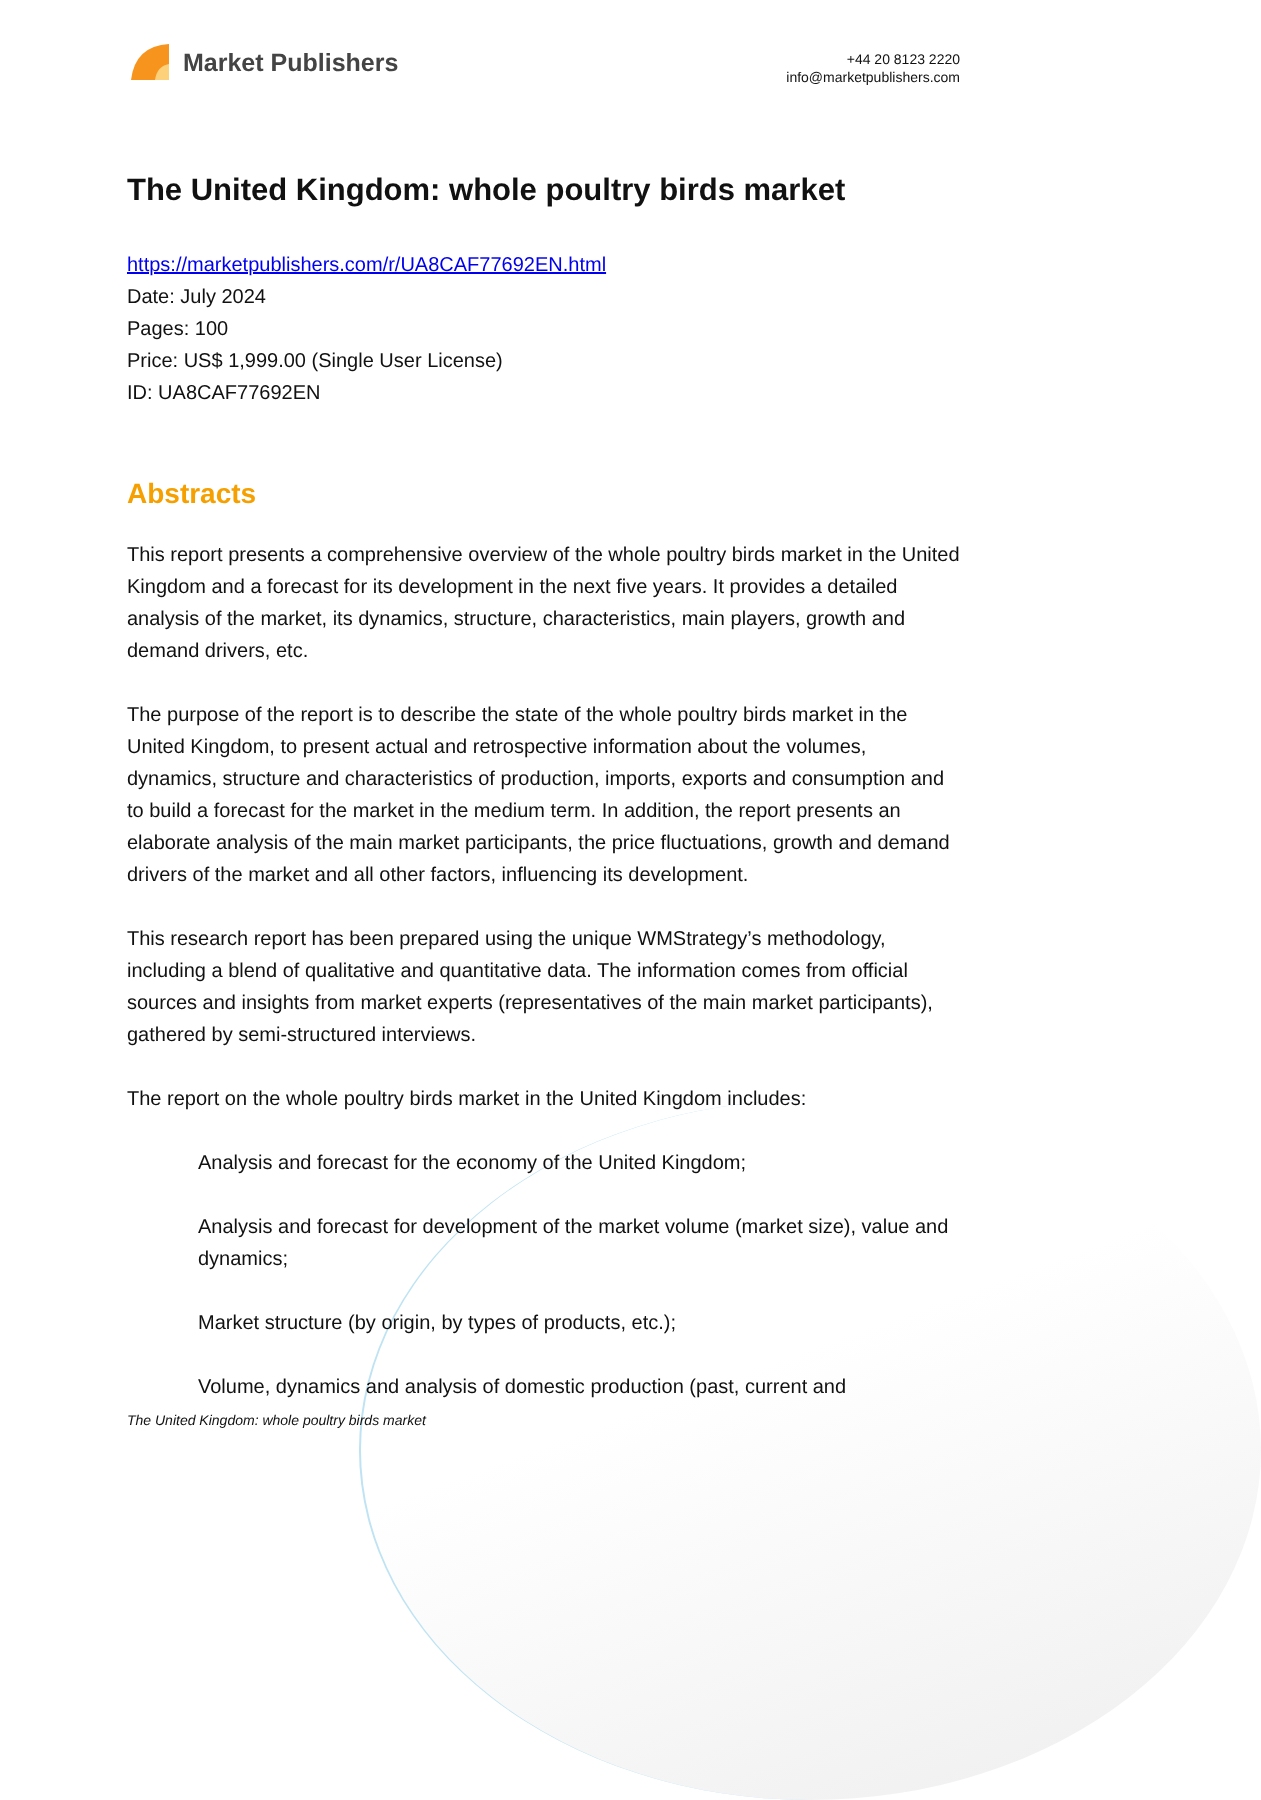Market Publishers
+44 20 8123 2220
info@marketpublishers.com
The United Kingdom: whole poultry birds market
https://marketpublishers.com/r/UA8CAF77692EN.html
Date: July 2024
Pages: 100
Price: US$ 1,999.00 (Single User License)
ID: UA8CAF77692EN
Abstracts
This report presents a comprehensive overview of the whole poultry birds market in the United Kingdom and a forecast for its development in the next five years. It provides a detailed analysis of the market, its dynamics, structure, characteristics, main players, growth and demand drivers, etc.
The purpose of the report is to describe the state of the whole poultry birds market in the United Kingdom, to present actual and retrospective information about the volumes, dynamics, structure and characteristics of production, imports, exports and consumption and to build a forecast for the market in the medium term. In addition, the report presents an elaborate analysis of the main market participants, the price fluctuations, growth and demand drivers of the market and all other factors, influencing its development.
This research report has been prepared using the unique WMStrategy’s methodology, including a blend of qualitative and quantitative data. The information comes from official sources and insights from market experts (representatives of the main market participants), gathered by semi-structured interviews.
The report on the whole poultry birds market in the United Kingdom includes:
Analysis and forecast for the economy of the United Kingdom;
Analysis and forecast for development of the market volume (market size), value and dynamics;
Market structure (by origin, by types of products, etc.);
Volume, dynamics and analysis of domestic production (past, current and
The United Kingdom: whole poultry birds market